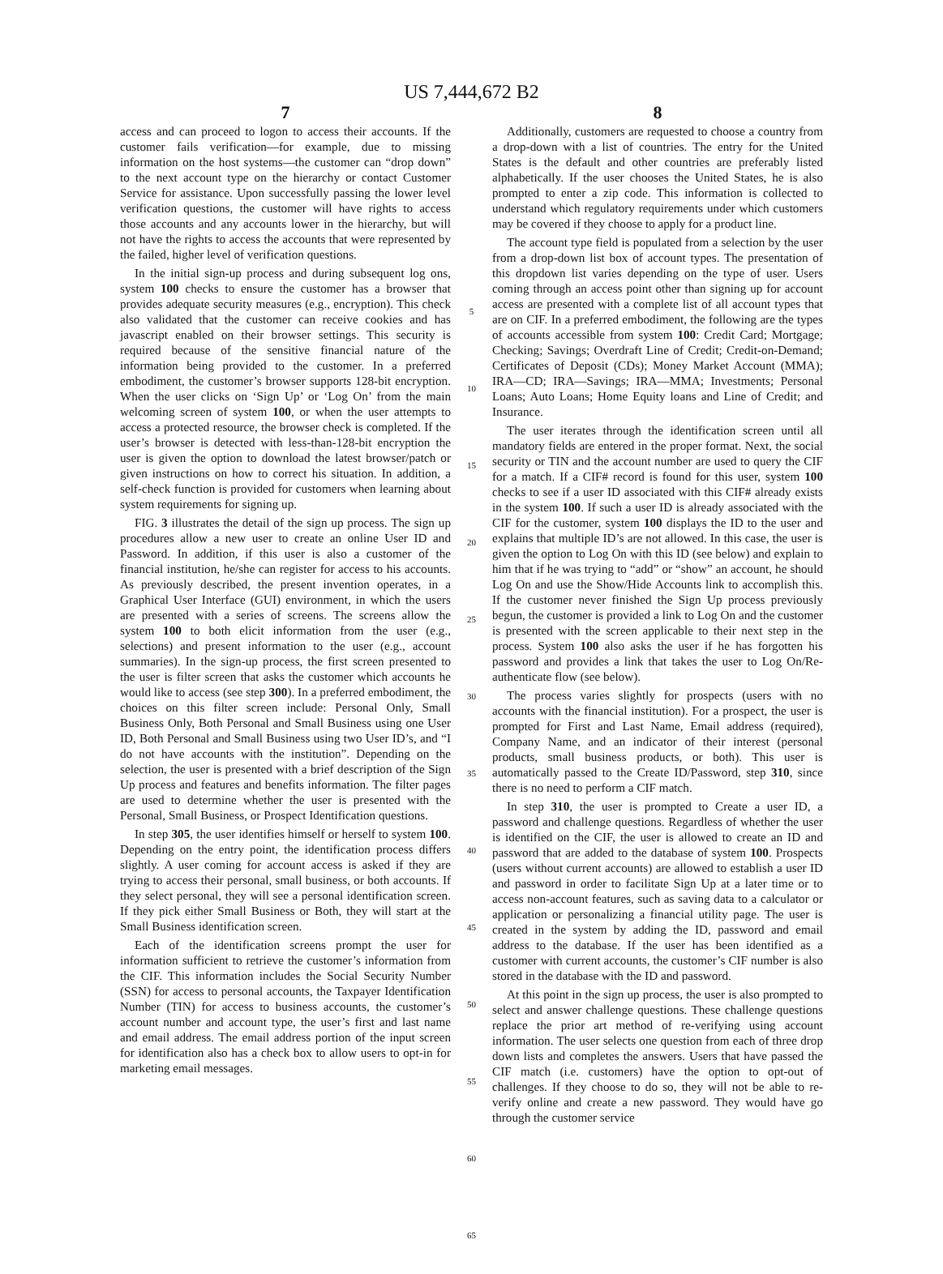US 7,444,672 B2
7
access and can proceed to logon to access their accounts. If the customer fails verification—for example, due to missing information on the host systems—the customer can “drop down” to the next account type on the hierarchy or contact Customer Service for assistance. Upon successfully passing the lower level verification questions, the customer will have rights to access those accounts and any accounts lower in the hierarchy, but will not have the rights to access the accounts that were represented by the failed, higher level of verification questions.
In the initial sign-up process and during subsequent log ons, system 100 checks to ensure the customer has a browser that provides adequate security measures (e.g., encryption). This check also validated that the customer can receive cookies and has javascript enabled on their browser settings. This security is required because of the sensitive financial nature of the information being provided to the customer. In a preferred embodiment, the customer’s browser supports 128-bit encryption. When the user clicks on ‘Sign Up’ or ‘Log On’ from the main welcoming screen of system 100, or when the user attempts to access a protected resource, the browser check is completed. If the user’s browser is detected with less-than-128-bit encryption the user is given the option to download the latest browser/patch or given instructions on how to correct his situation. In addition, a self-check function is provided for customers when learning about system requirements for signing up.
FIG. 3 illustrates the detail of the sign up process. The sign up procedures allow a new user to create an online User ID and Password. In addition, if this user is also a customer of the financial institution, he/she can register for access to his accounts. As previously described, the present invention operates, in a Graphical User Interface (GUI) environment, in which the users are presented with a series of screens. The screens allow the system 100 to both elicit information from the user (e.g., selections) and present information to the user (e.g., account summaries). In the sign-up process, the first screen presented to the user is filter screen that asks the customer which accounts he would like to access (see step 300). In a preferred embodiment, the choices on this filter screen include: Personal Only, Small Business Only, Both Personal and Small Business using one User ID, Both Personal and Small Business using two User ID’s, and “I do not have accounts with the institution”. Depending on the selection, the user is presented with a brief description of the Sign Up process and features and benefits information. The filter pages are used to determine whether the user is presented with the Personal, Small Business, or Prospect Identification questions.
In step 305, the user identifies himself or herself to system 100. Depending on the entry point, the identification process differs slightly. A user coming for account access is asked if they are trying to access their personal, small business, or both accounts. If they select personal, they will see a personal identification screen. If they pick either Small Business or Both, they will start at the Small Business identification screen.
Each of the identification screens prompt the user for information sufficient to retrieve the customer’s information from the CIF. This information includes the Social Security Number (SSN) for access to personal accounts, the Taxpayer Identification Number (TIN) for access to business accounts, the customer’s account number and account type, the user’s first and last name and email address. The email address portion of the input screen for identification also has a check box to allow users to opt-in for marketing email messages.
5
10
15
20
25
30
35
40
45
50
55
60
65
8
Additionally, customers are requested to choose a country from a drop-down with a list of countries. The entry for the United States is the default and other countries are preferably listed alphabetically. If the user chooses the United States, he is also prompted to enter a zip code. This information is collected to understand which regulatory requirements under which customers may be covered if they choose to apply for a product line.
The account type field is populated from a selection by the user from a drop-down list box of account types. The presentation of this dropdown list varies depending on the type of user. Users coming through an access point other than signing up for account access are presented with a complete list of all account types that are on CIF. In a preferred embodiment, the following are the types of accounts accessible from system 100: Credit Card; Mortgage; Checking; Savings; Overdraft Line of Credit; Credit-on-Demand; Certificates of Deposit (CDs); Money Market Account (MMA); IRA—CD; IRA—Savings; IRA—MMA; Investments; Personal Loans; Auto Loans; Home Equity loans and Line of Credit; and Insurance.
The user iterates through the identification screen until all mandatory fields are entered in the proper format. Next, the social security or TIN and the account number are used to query the CIF for a match. If a CIF# record is found for this user, system 100 checks to see if a user ID associated with this CIF# already exists in the system 100. If such a user ID is already associated with the CIF for the customer, system 100 displays the ID to the user and explains that multiple ID’s are not allowed. In this case, the user is given the option to Log On with this ID (see below) and explain to him that if he was trying to “add” or “show” an account, he should Log On and use the Show/Hide Accounts link to accomplish this. If the customer never finished the Sign Up process previously begun, the customer is provided a link to Log On and the customer is presented with the screen applicable to their next step in the process. System 100 also asks the user if he has forgotten his password and provides a link that takes the user to Log On/Re-authenticate flow (see below).
The process varies slightly for prospects (users with no accounts with the financial institution). For a prospect, the user is prompted for First and Last Name, Email address (required), Company Name, and an indicator of their interest (personal products, small business products, or both). This user is automatically passed to the Create ID/Password, step 310, since there is no need to perform a CIF match.
In step 310, the user is prompted to Create a user ID, a password and challenge questions. Regardless of whether the user is identified on the CIF, the user is allowed to create an ID and password that are added to the database of system 100. Prospects (users without current accounts) are allowed to establish a user ID and password in order to facilitate Sign Up at a later time or to access non-account features, such as saving data to a calculator or application or personalizing a financial utility page. The user is created in the system by adding the ID, password and email address to the database. If the user has been identified as a customer with current accounts, the customer’s CIF number is also stored in the database with the ID and password.
At this point in the sign up process, the user is also prompted to select and answer challenge questions. These challenge questions replace the prior art method of re-verifying using account information. The user selects one question from each of three drop down lists and completes the answers. Users that have passed the CIF match (i.e. customers) have the option to opt-out of challenges. If they choose to do so, they will not be able to re-verify online and create a new password. They would have go through the customer service